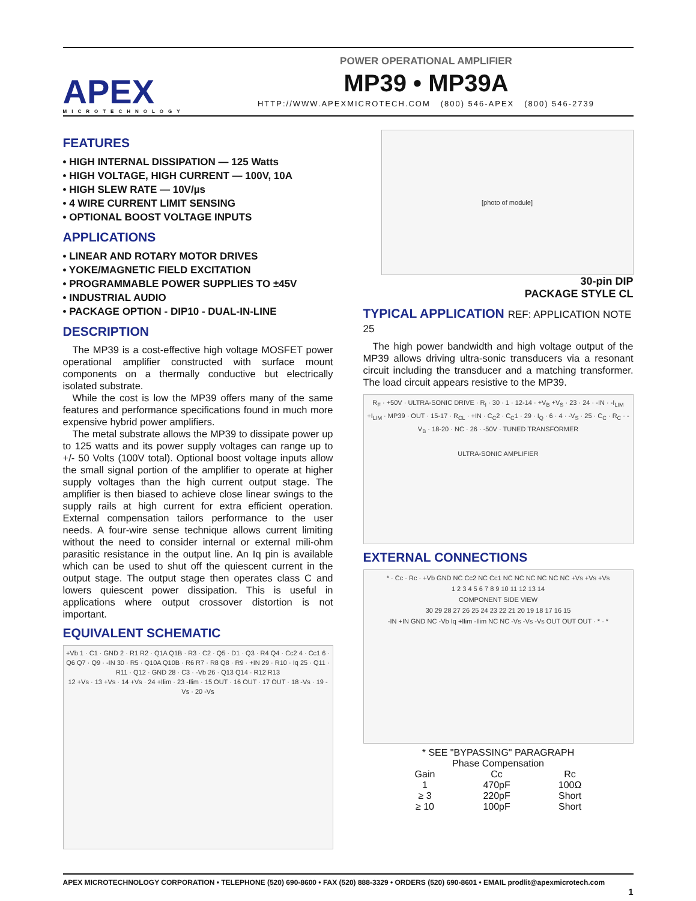APEX
MICROTECHNOLOGY
POWER OPERATIONAL AMPLIFIER
MP39 • MP39A
HTTP://WWW.APEXMICROTECH.COM (800) 546-APEX (800) 546-2739
FEATURES
• HIGH INTERNAL DISSIPATION — 125 Watts
• HIGH VOLTAGE, HIGH CURRENT — 100V, 10A
• HIGH SLEW RATE — 10V/µs
• 4 WIRE CURRENT LIMIT SENSING
• OPTIONAL BOOST VOLTAGE INPUTS
APPLICATIONS
• LINEAR AND ROTARY MOTOR DRIVES
• YOKE/MAGNETIC FIELD EXCITATION
• PROGRAMMABLE POWER SUPPLIES TO ±45V
• INDUSTRIAL AUDIO
• PACKAGE OPTION - DIP10 - DUAL-IN-LINE
DESCRIPTION
The MP39 is a cost-effective high voltage MOSFET power operational amplifier constructed with surface mount components on a thermally conductive but electrically isolated substrate.
While the cost is low the MP39 offers many of the same features and performance specifications found in much more expensive hybrid power amplifiers.
The metal substrate allows the MP39 to dissipate power up to 125 watts and its power supply voltages can range up to +/- 50 Volts (100V total). Optional boost voltage inputs allow the small signal portion of the amplifier to operate at higher supply voltages than the high current output stage. The amplifier is then biased to achieve close linear swings to the supply rails at high current for extra efficient operation. External compensation tailors performance to the user needs. A four-wire sense technique allows current limiting without the need to consider internal or external mili-ohm parasitic resistance in the output line. An Iq pin is available which can be used to shut off the quiescent current in the output stage. The output stage then operates class C and lowers quiescent power dissipation. This is useful in applications where output crossover distortion is not important.
EQUIVALENT SCHEMATIC
+Vb 1 · C1 · GND 2 · R1 R2 · Q1A Q1B · R3 · C2 · Q5 · D1 · Q3 · R4 Q4 · Cc2 4 · Cc1 6 · Q6 Q7 · Q9 · -IN 30 · R5 · Q10A Q10B · R6 R7 · R8 Q8 · R9 · +IN 29 · R10 · Iq 25 · Q11 · R11 · Q12 · GND 28 · C3 · -Vb 26 · Q13 Q14 · R12 R13
12 +Vs · 13 +Vs · 14 +Vs · 24 +Ilim · 23 -Ilim · 15 OUT · 16 OUT · 17 OUT · 18 -Vs · 19 -Vs · 20 -Vs
[photo of module]
30-pin DIP
PACKAGE STYLE CL
TYPICAL APPLICATION REF: APPLICATION NOTE 25
The high power bandwidth and high voltage output of the MP39 allows driving ultra-sonic transducers via a resonant circuit including the transducer and a matching transformer. The load circuit appears resistive to the MP39.
R<sub>F</sub> · +50V · ULTRA-SONIC DRIVE · R<sub>I</sub> · 30 · 1 · 12-14 · +V<sub>B</sub> +V<sub>S</sub> · 23 · 24 · -IN · -I<sub>LIM</sub> +I<sub>LIM</sub> · MP39 · OUT · 15-17 · R<sub>CL</sub> · +IN · C<sub>C</sub>2 · C<sub>C</sub>1 · 29 · I<sub>Q</sub> · 6 · 4 · -V<sub>S</sub> · 25 · C<sub>C</sub> · R<sub>C</sub> · -V<sub>B</sub> · 18-20 · NC · 26 · -50V · TUNED TRANSFORMER
ULTRA-SONIC AMPLIFIER
EXTERNAL CONNECTIONS
* · Cc · Rc · +Vb GND NC Cc2 NC Cc1 NC NC NC NC NC NC +Vs +Vs +Vs
1 2 3 4 5 6 7 8 9 10 11 12 13 14
COMPONENT SIDE VIEW
30 29 28 27 26 25 24 23 22 21 20 19 18 17 16 15
-IN +IN GND NC -Vb Iq +Ilim -Ilim NC NC -Vs -Vs -Vs OUT OUT OUT · * · *
* SEE "BYPASSING" PARAGRAPH
Phase Compensation
| Gain | Cc | Rc |
| --- | --- | --- |
| 1 | 470pF | 100Ω |
| ≥ 3 | 220pF | Short |
| ≥ 10 | 100pF | Short |
APEX MICROTECHNOLOGY CORPORATION • TELEPHONE (520) 690-8600 • FAX (520) 888-3329 • ORDERS (520) 690-8601 • EMAIL prodlit@apexmicrotech.com
1